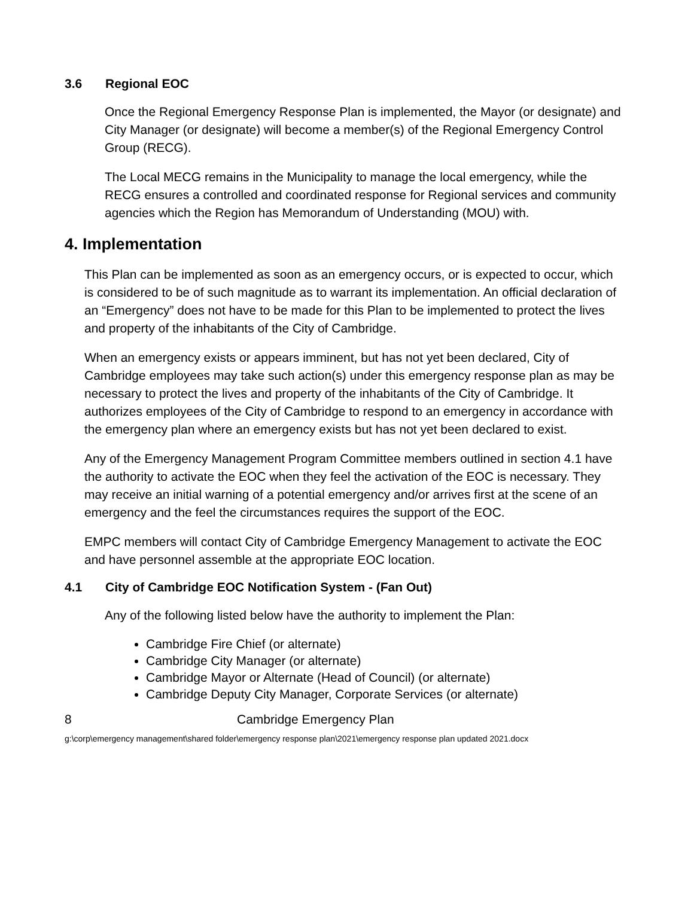3.6 Regional EOC
Once the Regional Emergency Response Plan is implemented, the Mayor (or designate) and City Manager (or designate) will become a member(s) of the Regional Emergency Control Group (RECG).
The Local MECG remains in the Municipality to manage the local emergency, while the RECG ensures a controlled and coordinated response for Regional services and community agencies which the Region has Memorandum of Understanding (MOU) with.
4. Implementation
This Plan can be implemented as soon as an emergency occurs, or is expected to occur, which is considered to be of such magnitude as to warrant its implementation. An official declaration of an “Emergency” does not have to be made for this Plan to be implemented to protect the lives and property of the inhabitants of the City of Cambridge.
When an emergency exists or appears imminent, but has not yet been declared, City of Cambridge employees may take such action(s) under this emergency response plan as may be necessary to protect the lives and property of the inhabitants of the City of Cambridge. It authorizes employees of the City of Cambridge to respond to an emergency in accordance with the emergency plan where an emergency exists but has not yet been declared to exist.
Any of the Emergency Management Program Committee members outlined in section 4.1 have the authority to activate the EOC when they feel the activation of the EOC is necessary. They may receive an initial warning of a potential emergency and/or arrives first at the scene of an emergency and the feel the circumstances requires the support of the EOC.
EMPC members will contact City of Cambridge Emergency Management to activate the EOC and have personnel assemble at the appropriate EOC location.
4.1 City of Cambridge EOC Notification System - (Fan Out)
Any of the following listed below have the authority to implement the Plan:
Cambridge Fire Chief (or alternate)
Cambridge City Manager (or alternate)
Cambridge Mayor or Alternate (Head of Council) (or alternate)
Cambridge Deputy City Manager, Corporate Services (or alternate)
8 Cambridge Emergency Plan
g:\corp\emergency management\shared folder\emergency response plan\2021\emergency response plan updated 2021.docx